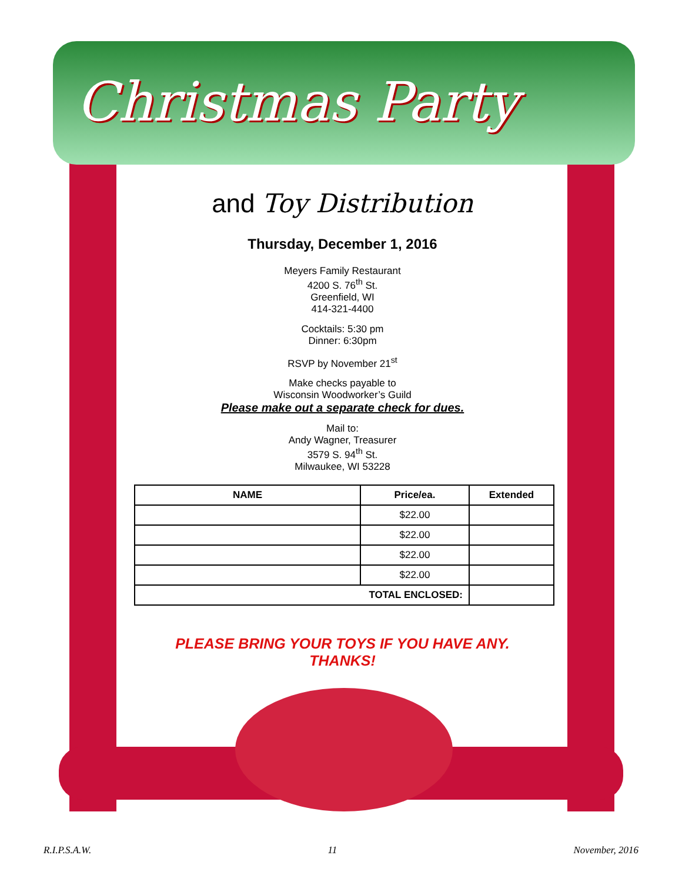Christmas Party
and Toy Distribution
Thursday, December 1, 2016
Meyers Family Restaurant
4200 S. 76<sup>th</sup> St.
Greenfield, WI
414-321-4400
Cocktails: 5:30 pm
Dinner: 6:30pm
RSVP by November 21<sup>st</sup>
Make checks payable to
Wisconsin Woodworker’s Guild
Please make out a separate check for dues.
Mail to:
Andy Wagner, Treasurer
3579 S. 94<sup>th</sup> St.
Milwaukee, WI 53228
| NAME | Price/ea. | Extended |
| --- | --- | --- |
| | $22.00 | |
| | $22.00 | |
| | $22.00 | |
| | $22.00 | |
| TOTAL ENCLOSED: | | |
PLEASE BRING YOUR TOYS IF YOU HAVE ANY.
THANKS!
R.I.P.S.A.W. 11 November, 2016